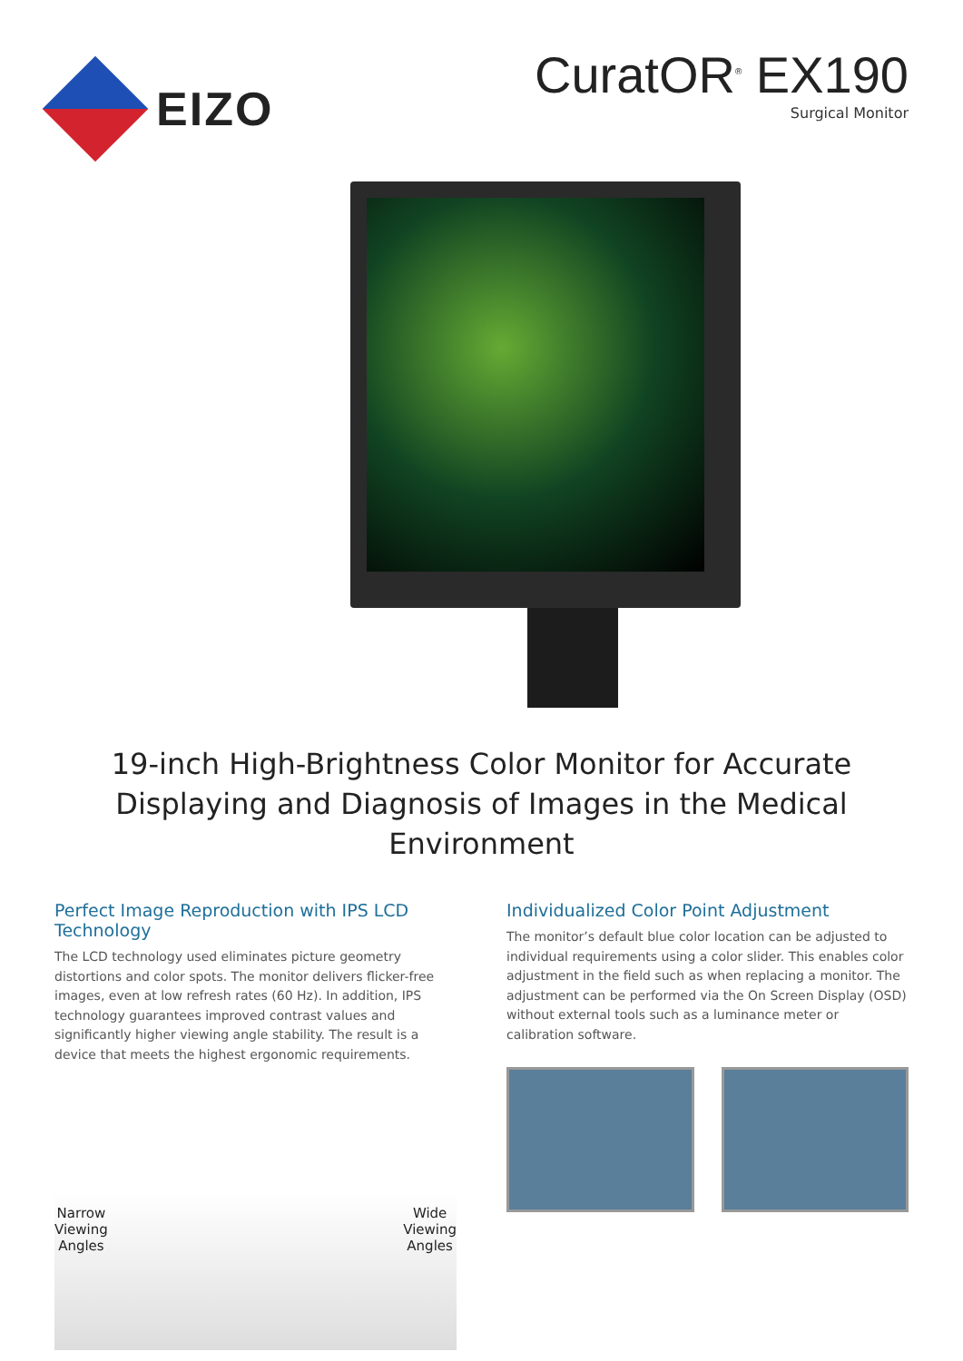EIZO CuratOR<sup>®</sup> EX190
Surgical Monitor
19-inch High-Brightness Color Monitor for Accurate Displaying and Diagnosis of Images in the Medical Environment
Perfect Image Reproduction with IPS LCD Technology
The LCD technology used eliminates picture geometry distortions and color spots. The monitor delivers flicker-free images, even at low refresh rates (60 Hz). In addition, IPS technology guarantees improved contrast values and significantly higher viewing angle stability. The result is a device that meets the highest ergonomic requirements.
Narrow
Viewing
Angles
Wide
Viewing
Angles
Individualized Color Point Adjustment
The monitor’s default blue color location can be adjusted to individual requirements using a color slider. This enables color adjustment in the field such as when replacing a monitor. The adjustment can be performed via the On Screen Display (OSD) without external tools such as a luminance meter or calibration software.